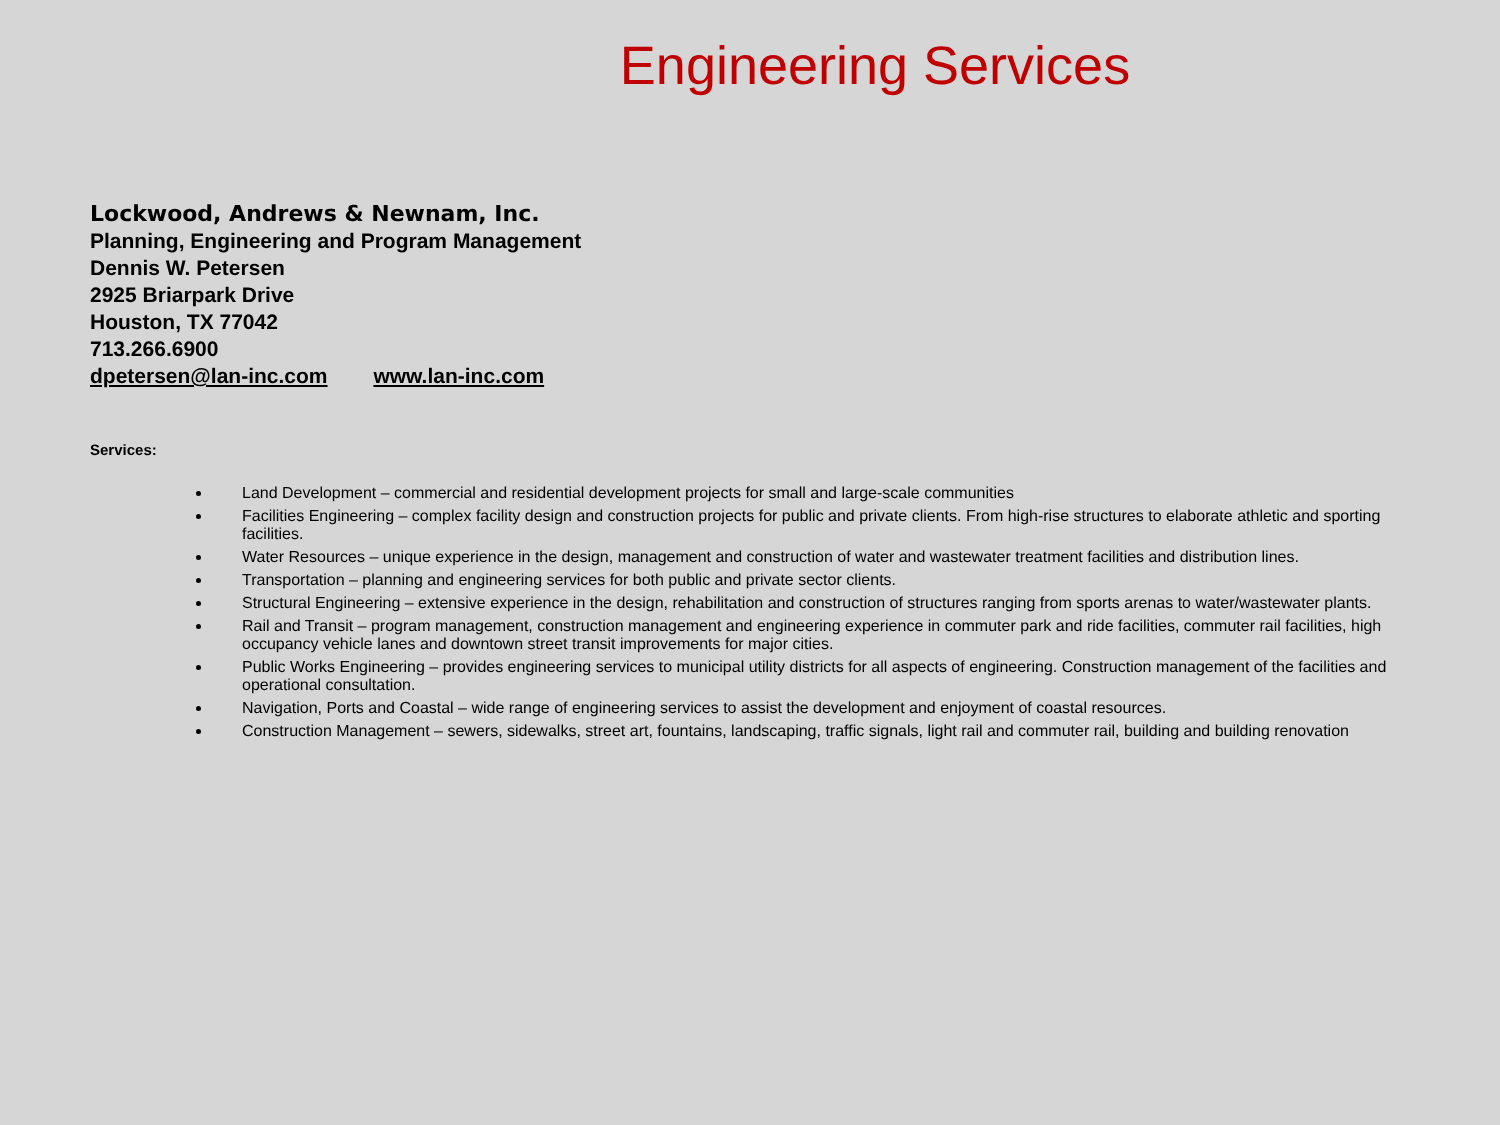Engineering Services
Lockwood, Andrews & Newnam, Inc.
Planning, Engineering and Program Management
Dennis W. Petersen
2925 Briarpark Drive
Houston, TX 77042
713.266.6900
dpetersen@lan-inc.com www.lan-inc.com
Services:
Land Development – commercial and residential development projects for small and large-scale communities
Facilities Engineering – complex facility design and construction projects for public and private clients. From high-rise structures to elaborate athletic and sporting facilities.
Water Resources – unique experience in the design, management and construction of water and wastewater treatment facilities and distribution lines.
Transportation – planning and engineering services for both public and private sector clients.
Structural Engineering – extensive experience in the design, rehabilitation and construction of structures ranging from sports arenas to water/wastewater plants.
Rail and Transit – program management, construction management and engineering experience in commuter park and ride facilities, commuter rail facilities, high occupancy vehicle lanes and downtown street transit improvements for major cities.
Public Works Engineering – provides engineering services to municipal utility districts for all aspects of engineering. Construction management of the facilities and operational consultation.
Navigation, Ports and Coastal – wide range of engineering services to assist the development and enjoyment of coastal resources.
Construction Management – sewers, sidewalks, street art, fountains, landscaping, traffic signals, light rail and commuter rail, building and building renovation